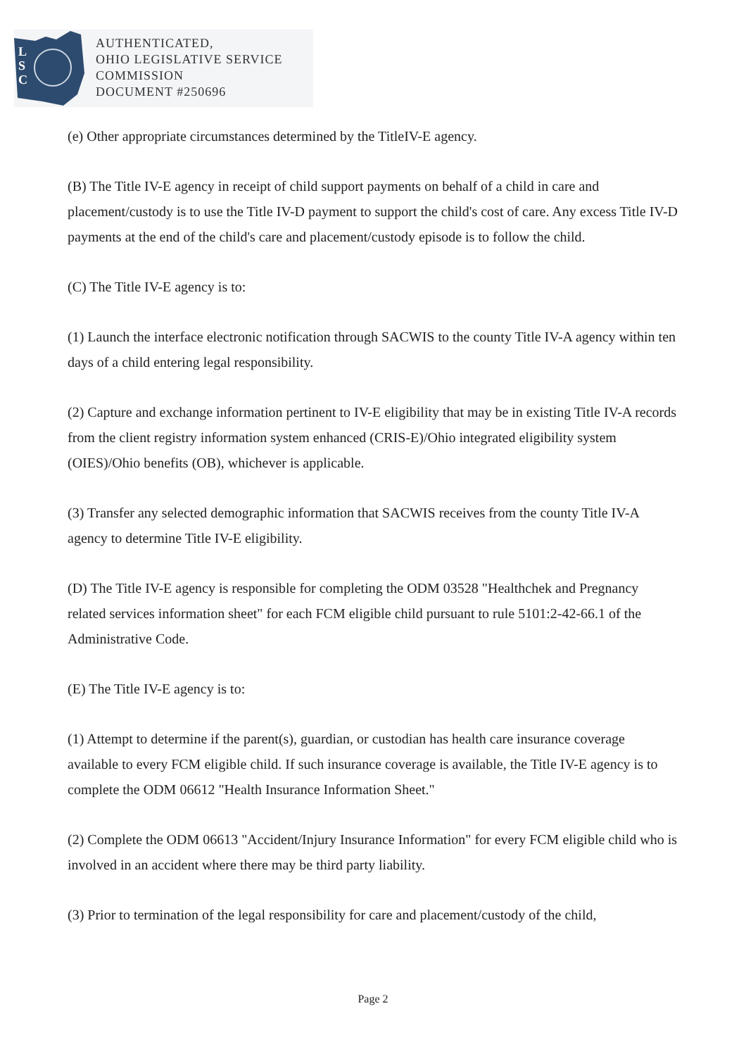L
S
C
AUTHENTICATED,
OHIO LEGISLATIVE SERVICE
COMMISSION
DOCUMENT #250696
(e) Other appropriate circumstances determined by the TitleIV-E agency.
(B) The Title IV-E agency in receipt of child support payments on behalf of a child in care and placement/custody is to use the Title IV-D payment to support the child's cost of care. Any excess Title IV-D payments at the end of the child's care and placement/custody episode is to follow the child.
(C) The Title IV-E agency is to:
(1) Launch the interface electronic notification through SACWIS to the county Title IV-A agency within ten days of a child entering legal responsibility.
(2) Capture and exchange information pertinent to IV-E eligibility that may be in existing Title IV-A records from the client registry information system enhanced (CRIS-E)/Ohio integrated eligibility system (OIES)/Ohio benefits (OB), whichever is applicable.
(3) Transfer any selected demographic information that SACWIS receives from the county Title IV-A agency to determine Title IV-E eligibility.
(D) The Title IV-E agency is responsible for completing the ODM 03528 "Healthchek and Pregnancy related services information sheet" for each FCM eligible child pursuant to rule 5101:2-42-66.1 of the Administrative Code.
(E) The Title IV-E agency is to:
(1) Attempt to determine if the parent(s), guardian, or custodian has health care insurance coverage available to every FCM eligible child. If such insurance coverage is available, the Title IV-E agency is to complete the ODM 06612 "Health Insurance Information Sheet."
(2) Complete the ODM 06613 "Accident/Injury Insurance Information" for every FCM eligible child who is involved in an accident where there may be third party liability.
(3) Prior to termination of the legal responsibility for care and placement/custody of the child,
Page 2